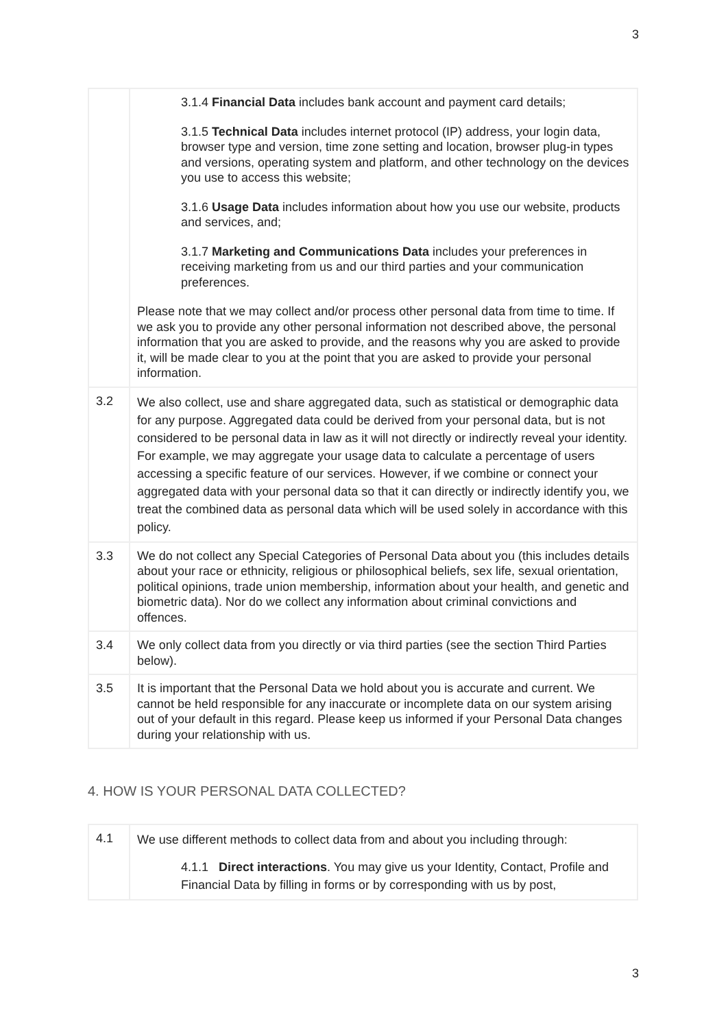3
| | 3.1.4 Financial Data includes bank account and payment card details; 3.1.5 Technical Data includes internet protocol (IP) address, your login data, browser type and version, time zone setting and location, browser plug-in types and versions, operating system and platform, and other technology on the devices you use to access this website; 3.1.6 Usage Data includes information about how you use our website, products and services, and; 3.1.7 Marketing and Communications Data includes your preferences in receiving marketing from us and our third parties and your communication preferences. Please note that we may collect and/or process other personal data from time to time. If we ask you to provide any other personal information not described above, the personal information that you are asked to provide, and the reasons why you are asked to provide it, will be made clear to you at the point that you are asked to provide your personal information. |
| 3.2 | We also collect, use and share aggregated data, such as statistical or demographic data for any purpose. Aggregated data could be derived from your personal data, but is not considered to be personal data in law as it will not directly or indirectly reveal your identity. For example, we may aggregate your usage data to calculate a percentage of users accessing a specific feature of our services. However, if we combine or connect your aggregated data with your personal data so that it can directly or indirectly identify you, we treat the combined data as personal data which will be used solely in accordance with this policy. |
| 3.3 | We do not collect any Special Categories of Personal Data about you (this includes details about your race or ethnicity, religious or philosophical beliefs, sex life, sexual orientation, political opinions, trade union membership, information about your health, and genetic and biometric data). Nor do we collect any information about criminal convictions and offences. |
| 3.4 | We only collect data from you directly or via third parties (see the section Third Parties below). |
| 3.5 | It is important that the Personal Data we hold about you is accurate and current. We cannot be held responsible for any inaccurate or incomplete data on our system arising out of your default in this regard. Please keep us informed if your Personal Data changes during your relationship with us. |
4. HOW IS YOUR PERSONAL DATA COLLECTED?
| 4.1 | We use different methods to collect data from and about you including through: 4.1.1 Direct interactions . You may give us your Identity, Contact, Profile and Financial Data by filling in forms or by corresponding with us by post, |
3